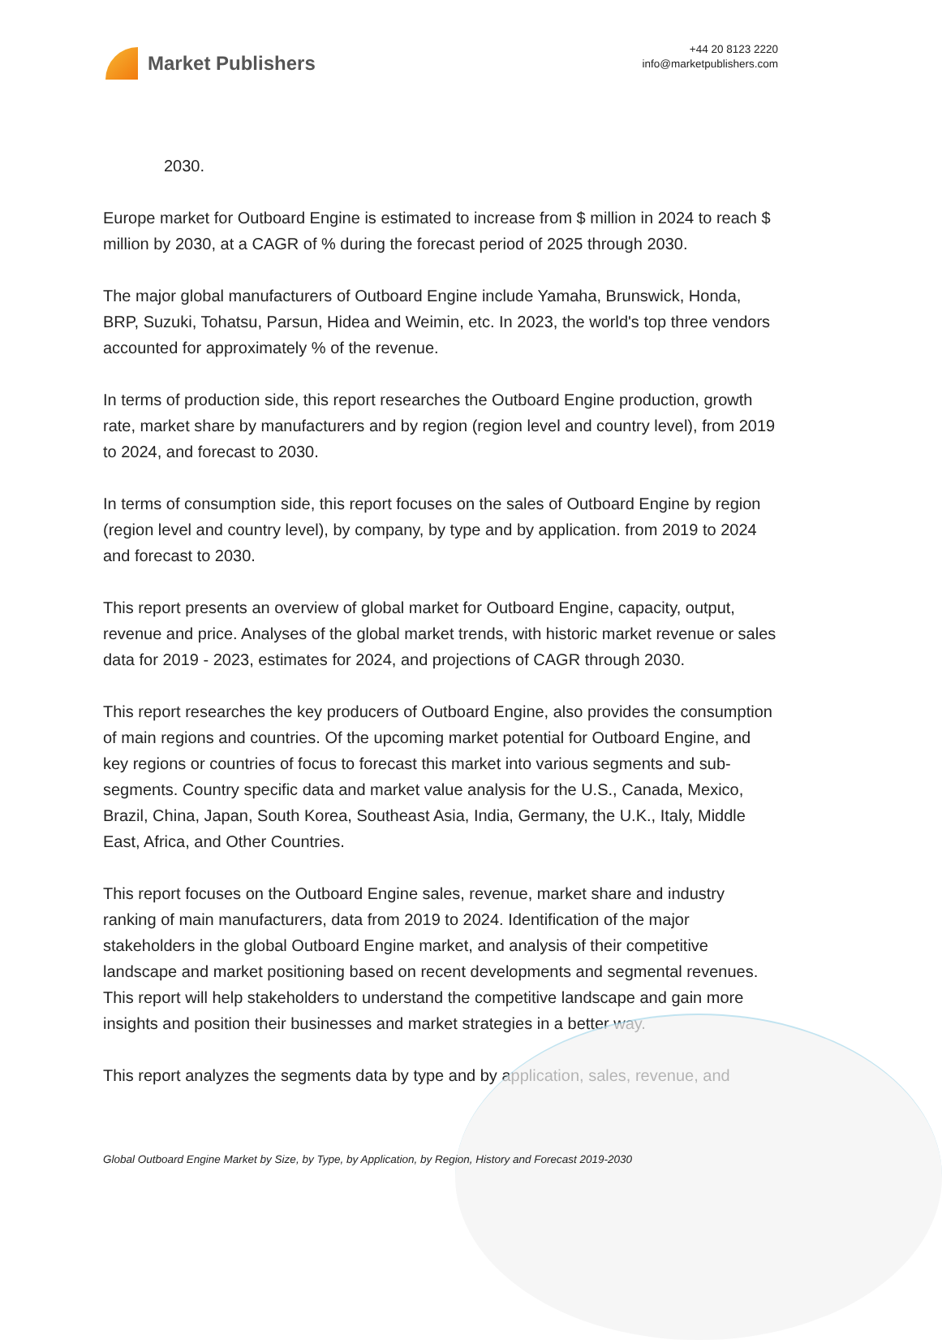Market Publishers
+44 20 8123 2220
info@marketpublishers.com
2030.
Europe market for Outboard Engine is estimated to increase from $ million in 2024 to reach $ million by 2030, at a CAGR of % during the forecast period of 2025 through 2030.
The major global manufacturers of Outboard Engine include Yamaha, Brunswick, Honda, BRP, Suzuki, Tohatsu, Parsun, Hidea and Weimin, etc. In 2023, the world's top three vendors accounted for approximately % of the revenue.
In terms of production side, this report researches the Outboard Engine production, growth rate, market share by manufacturers and by region (region level and country level), from 2019 to 2024, and forecast to 2030.
In terms of consumption side, this report focuses on the sales of Outboard Engine by region (region level and country level), by company, by type and by application. from 2019 to 2024 and forecast to 2030.
This report presents an overview of global market for Outboard Engine, capacity, output, revenue and price. Analyses of the global market trends, with historic market revenue or sales data for 2019 - 2023, estimates for 2024, and projections of CAGR through 2030.
This report researches the key producers of Outboard Engine, also provides the consumption of main regions and countries. Of the upcoming market potential for Outboard Engine, and key regions or countries of focus to forecast this market into various segments and sub-segments. Country specific data and market value analysis for the U.S., Canada, Mexico, Brazil, China, Japan, South Korea, Southeast Asia, India, Germany, the U.K., Italy, Middle East, Africa, and Other Countries.
This report focuses on the Outboard Engine sales, revenue, market share and industry ranking of main manufacturers, data from 2019 to 2024. Identification of the major stakeholders in the global Outboard Engine market, and analysis of their competitive landscape and market positioning based on recent developments and segmental revenues. This report will help stakeholders to understand the competitive landscape and gain more insights and position their businesses and market strategies in a better way.
This report analyzes the segments data by type and by application, sales, revenue, and
Global Outboard Engine Market by Size, by Type, by Application, by Region, History and Forecast 2019-2030